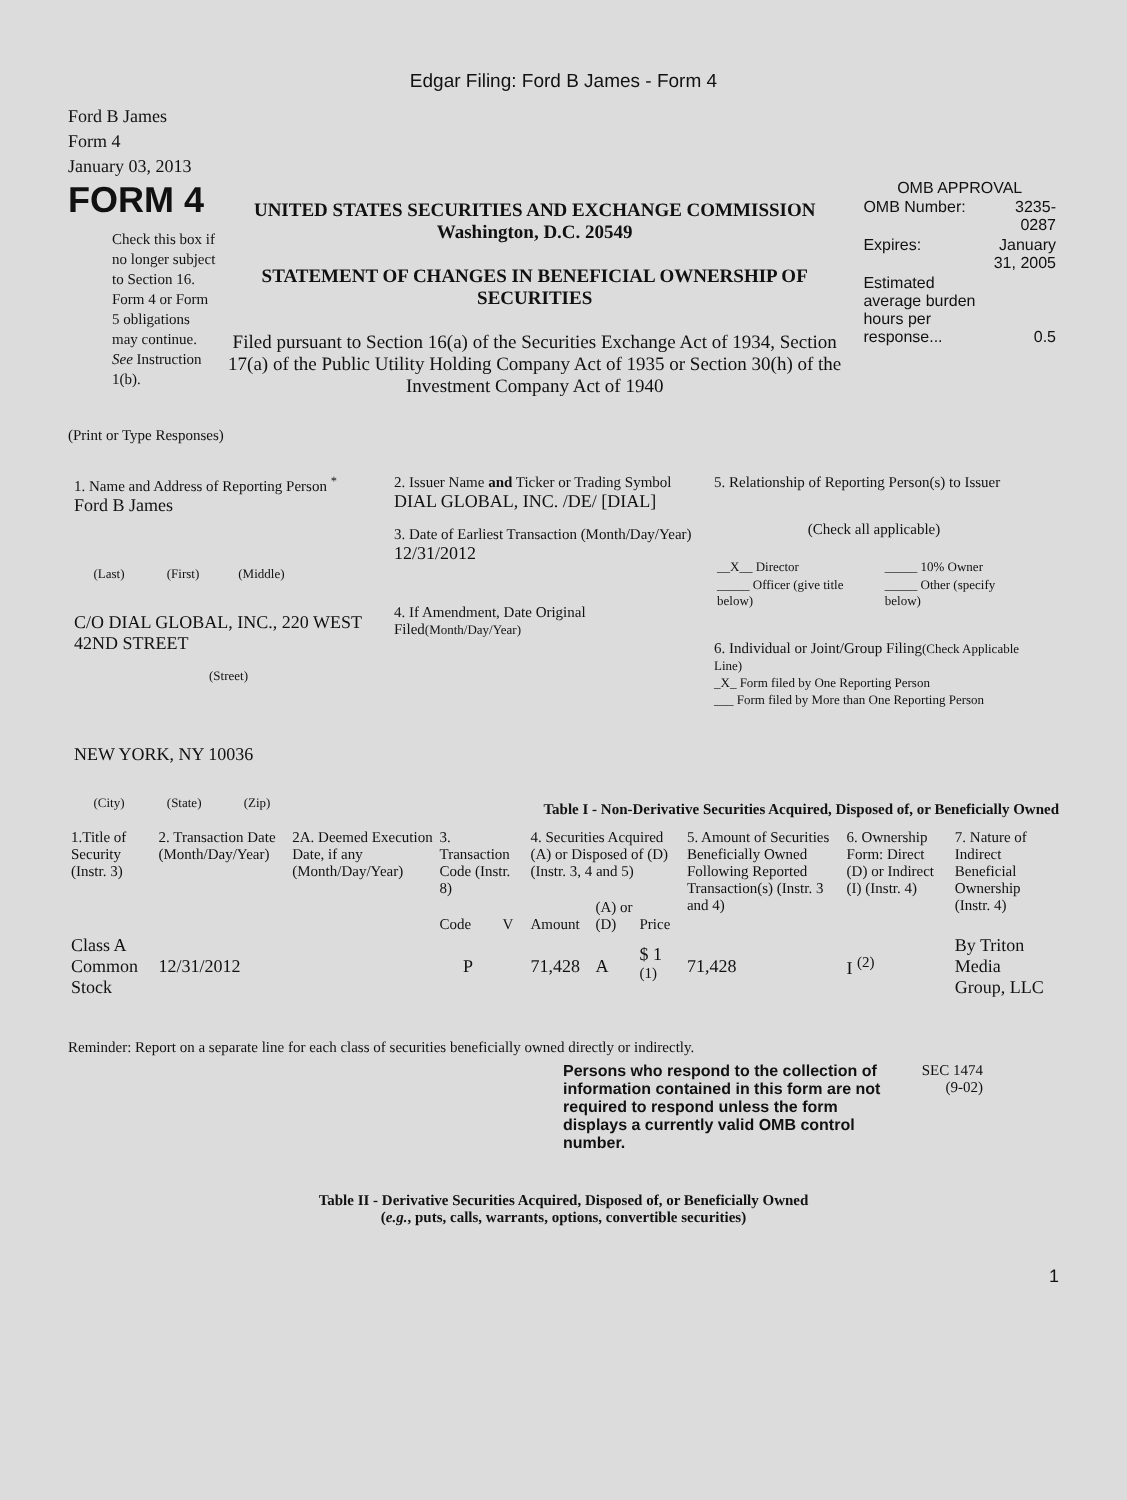Edgar Filing: Ford B James - Form 4
Ford B James
Form 4
January 03, 2013
FORM 4
Check this box if no longer subject to Section 16. Form 4 or Form 5 obligations may continue. See Instruction 1(b).
UNITED STATES SECURITIES AND EXCHANGE COMMISSION
Washington, D.C. 20549
STATEMENT OF CHANGES IN BENEFICIAL OWNERSHIP OF SECURITIES
Filed pursuant to Section 16(a) of the Securities Exchange Act of 1934, Section 17(a) of the Public Utility Holding Company Act of 1935 or Section 30(h) of the Investment Company Act of 1940
OMB APPROVAL
| OMB Number: | 3235-0287 |
| Expires: | January 31, 2005 |
| Estimated average burden hours per response... | 0.5 |
(Print or Type Responses)
1. Name and Address of Reporting Person <sup>*</sup>
Ford B James
(Last) (First) (Middle)
C/O DIAL GLOBAL, INC., 220 WEST 42ND STREET
(Street)
NEW YORK, NY 10036
(City) (State) (Zip)
2. Issuer Name and Ticker or Trading Symbol
DIAL GLOBAL, INC. /DE/ [DIAL]
3. Date of Earliest Transaction (Month/Day/Year)
12/31/2012
4. If Amendment, Date Original Filed(Month/Day/Year)
5. Relationship of Reporting Person(s) to Issuer
(Check all applicable)
| __X__ Director | _____ 10% Owner |
| _____ Officer (give title below) | _____ Other (specify below) |
6. Individual or Joint/Group Filing(Check Applicable Line)
_X_ Form filed by One Reporting Person
___ Form filed by More than One Reporting Person
Table I - Non-Derivative Securities Acquired, Disposed of, or Beneficially Owned
| 1.Title of Security (Instr. 3) | 2. Transaction Date (Month/Day/Year) | 2A. Deemed Execution Date, if any (Month/Day/Year) | 3. Transaction Code (Instr. 8) | | 4. Securities Acquired (A) or Disposed of (D) (Instr. 3, 4 and 5) | | | 5. Amount of Securities Beneficially Owned Following Reported Transaction(s) (Instr. 3 and 4) | 6. Ownership Form: Direct (D) or Indirect (I) (Instr. 4) | 7. Nature of Indirect Beneficial Ownership (Instr. 4) |
| --- | --- | --- | --- | --- | --- | --- | --- | --- | --- | --- |
| | | | Code | V | Amount | (A) or (D) | Price | | | |
| Class A Common Stock | 12/31/2012 | | P | | 71,428 | A | $ 1 <sup>(1)</sup> | 71,428 | I <sup>(2)</sup> | By Triton Media Group, LLC |
Reminder: Report on a separate line for each class of securities beneficially owned directly or indirectly.
Persons who respond to the collection of information contained in this form are not required to respond unless the form displays a currently valid OMB control number.
SEC 1474 (9-02)
Table II - Derivative Securities Acquired, Disposed of, or Beneficially Owned
(e.g., puts, calls, warrants, options, convertible securities)
1